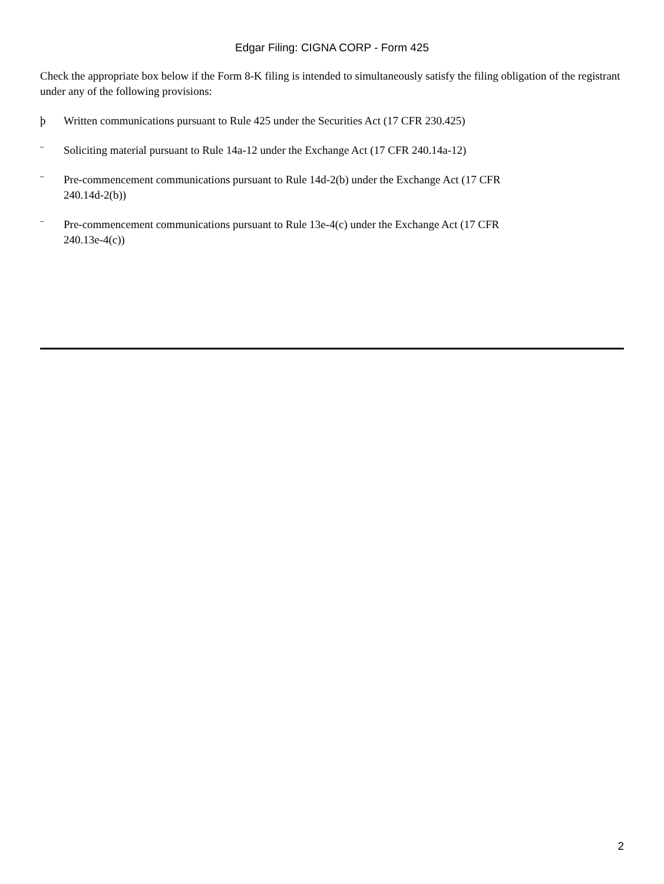Edgar Filing: CIGNA CORP - Form 425
Check the appropriate box below if the Form 8-K filing is intended to simultaneously satisfy the filing obligation of the registrant under any of the following provisions:
þ Written communications pursuant to Rule 425 under the Securities Act (17 CFR 230.425)
¨ Soliciting material pursuant to Rule 14a-12 under the Exchange Act (17 CFR 240.14a-12)
¨ Pre-commencement communications pursuant to Rule 14d-2(b) under the Exchange Act (17 CFR 240.14d-2(b))
¨ Pre-commencement communications pursuant to Rule 13e-4(c) under the Exchange Act (17 CFR 240.13e-4(c))
2